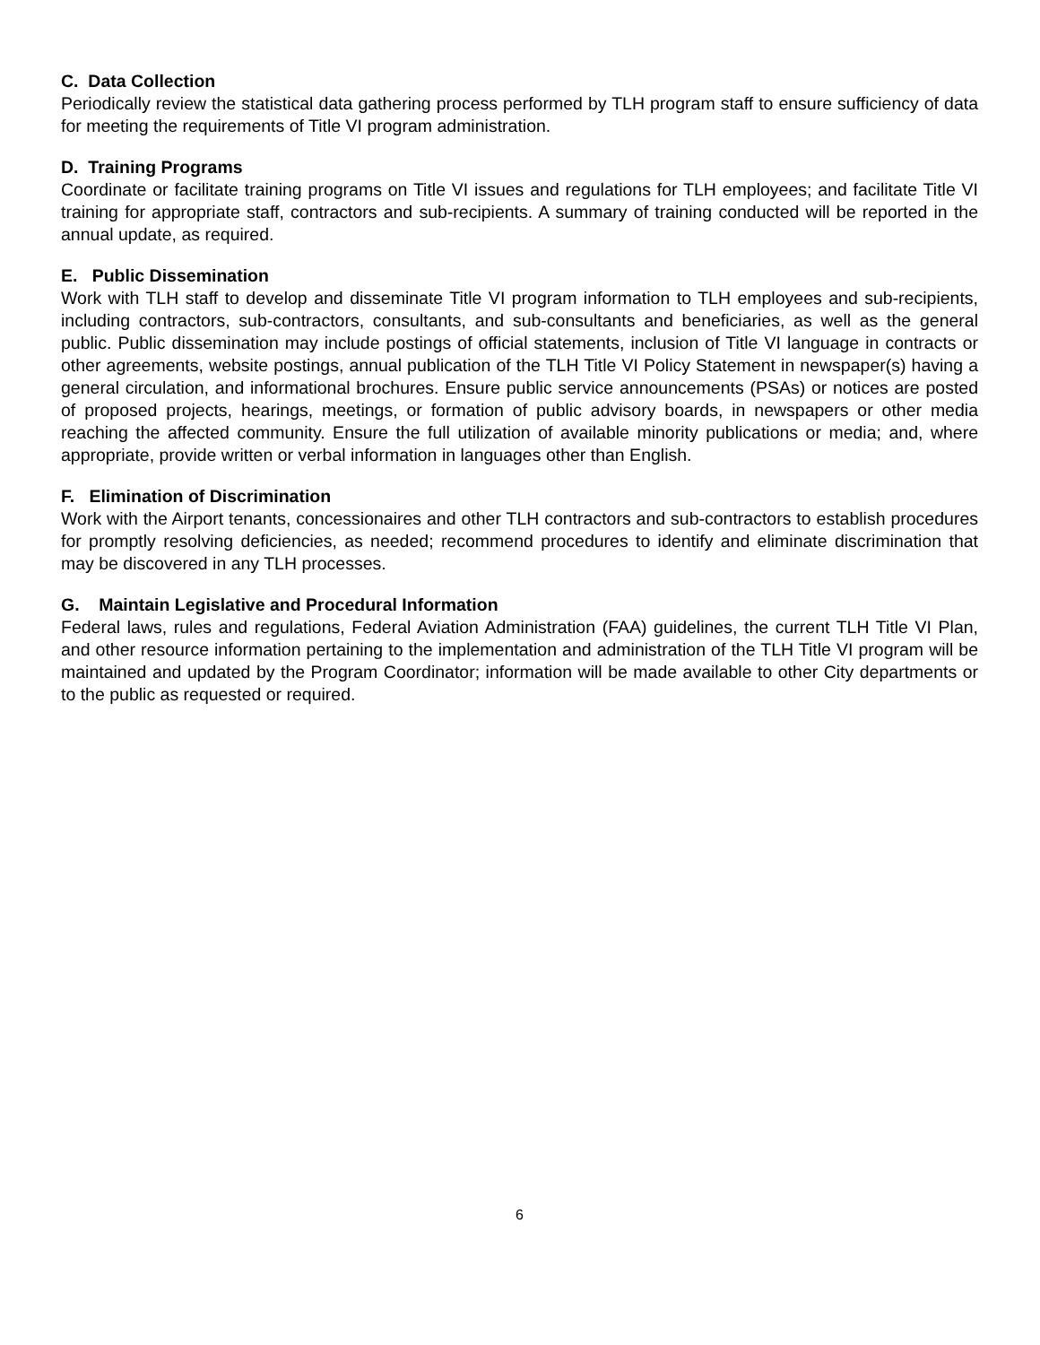C. Data Collection
Periodically review the statistical data gathering process performed by TLH program staff to ensure sufficiency of data for meeting the requirements of Title VI program administration.
D. Training Programs
Coordinate or facilitate training programs on Title VI issues and regulations for TLH employees; and facilitate Title VI training for appropriate staff, contractors and sub-recipients. A summary of training conducted will be reported in the annual update, as required.
E. Public Dissemination
Work with TLH staff to develop and disseminate Title VI program information to TLH employees and sub-recipients, including contractors, sub-contractors, consultants, and sub-consultants and beneficiaries, as well as the general public. Public dissemination may include postings of official statements, inclusion of Title VI language in contracts or other agreements, website postings, annual publication of the TLH Title VI Policy Statement in newspaper(s) having a general circulation, and informational brochures. Ensure public service announcements (PSAs) or notices are posted of proposed projects, hearings, meetings, or formation of public advisory boards, in newspapers or other media reaching the affected community. Ensure the full utilization of available minority publications or media; and, where appropriate, provide written or verbal information in languages other than English.
F. Elimination of Discrimination
Work with the Airport tenants, concessionaires and other TLH contractors and sub-contractors to establish procedures for promptly resolving deficiencies, as needed; recommend procedures to identify and eliminate discrimination that may be discovered in any TLH processes.
G. Maintain Legislative and Procedural Information
Federal laws, rules and regulations, Federal Aviation Administration (FAA) guidelines, the current TLH Title VI Plan, and other resource information pertaining to the implementation and administration of the TLH Title VI program will be maintained and updated by the Program Coordinator; information will be made available to other City departments or to the public as requested or required.
6